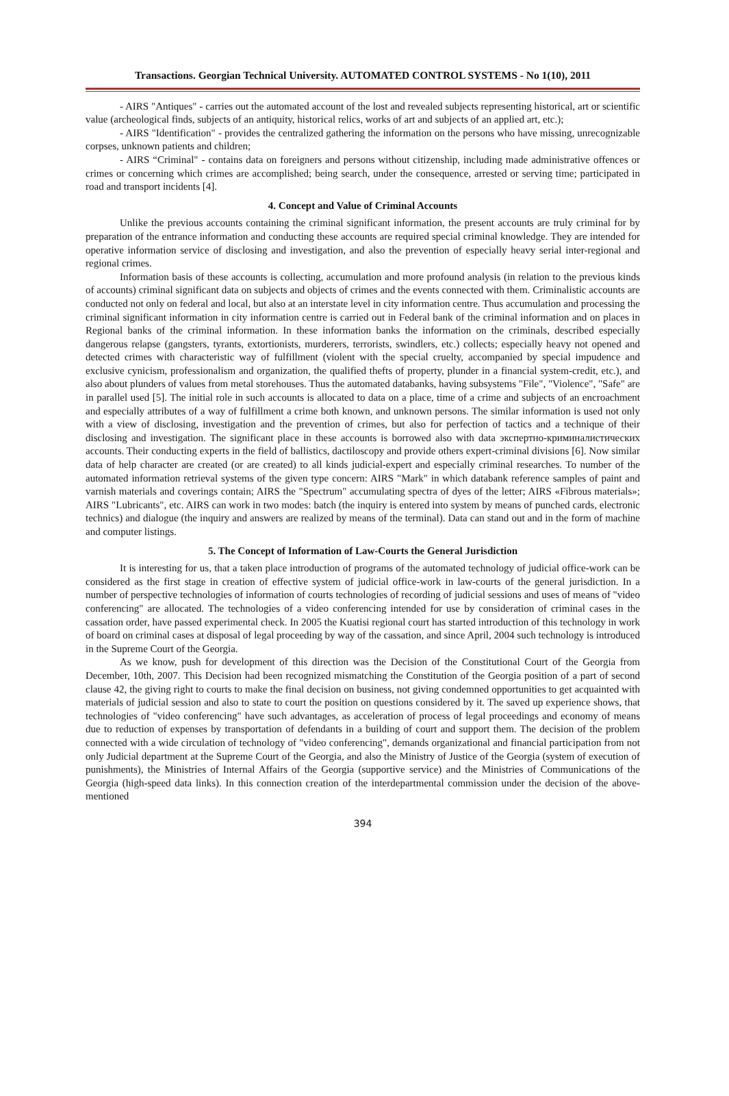Transactions. Georgian Technical University. AUTOMATED CONTROL SYSTEMS - No 1(10), 2011
- AIRS "Antiques" - carries out the automated account of the lost and revealed subjects representing historical, art or scientific value (archeological finds, subjects of an antiquity, historical relics, works of art and subjects of an applied art, etc.);
- AIRS "Identification" - provides the centralized gathering the information on the persons who have missing, unrecognizable corpses, unknown patients and children;
- AIRS “Criminal" - contains data on foreigners and persons without citizenship, including made administrative offences or crimes or concerning which crimes are accomplished; being search, under the consequence, arrested or serving time; participated in road and transport incidents [4].
4. Concept and Value of Criminal Accounts
Unlike the previous accounts containing the criminal significant information, the present accounts are truly criminal for by preparation of the entrance information and conducting these accounts are required special criminal knowledge. They are intended for operative information service of disclosing and investigation, and also the prevention of especially heavy serial inter-regional and regional crimes.
Information basis of these accounts is collecting, accumulation and more profound analysis (in relation to the previous kinds of accounts) criminal significant data on subjects and objects of crimes and the events connected with them. Criminalistic accounts are conducted not only on federal and local, but also at an interstate level in city information centre. Thus accumulation and processing the criminal significant information in city information centre is carried out in Federal bank of the criminal information and on places in Regional banks of the criminal information. In these information banks the information on the criminals, described especially dangerous relapse (gangsters, tyrants, extortionists, murderers, terrorists, swindlers, etc.) collects; especially heavy not opened and detected crimes with characteristic way of fulfillment (violent with the special cruelty, accompanied by special impudence and exclusive cynicism, professionalism and organization, the qualified thefts of property, plunder in a financial system-credit, etc.), and also about plunders of values from metal storehouses. Thus the automated databanks, having subsystems "File", "Violence", "Safe" are in parallel used [5]. The initial role in such accounts is allocated to data on a place, time of a crime and subjects of an encroachment and especially attributes of a way of fulfillment a crime both known, and unknown persons. The similar information is used not only with a view of disclosing, investigation and the prevention of crimes, but also for perfection of tactics and a technique of their disclosing and investigation. The significant place in these accounts is borrowed also with data экспертно-криминалистических accounts. Their conducting experts in the field of ballistics, dactiloscopy and provide others expert-criminal divisions [6]. Now similar data of help character are created (or are created) to all kinds judicial-expert and especially criminal researches. To number of the automated information retrieval systems of the given type concern: AIRS "Mark" in which databank reference samples of paint and varnish materials and coverings contain; AIRS the "Spectrum" accumulating spectra of dyes of the letter; AIRS «Fibrous materials»; AIRS "Lubricants", etc. AIRS can work in two modes: batch (the inquiry is entered into system by means of punched cards, electronic technics) and dialogue (the inquiry and answers are realized by means of the terminal). Data can stand out and in the form of machine and computer listings.
5. The Concept of Information of Law-Courts the General Jurisdiction
It is interesting for us, that a taken place introduction of programs of the automated technology of judicial office-work can be considered as the first stage in creation of effective system of judicial office-work in law-courts of the general jurisdiction. In a number of perspective technologies of information of courts technologies of recording of judicial sessions and uses of means of "video conferencing" are allocated. The technologies of a video conferencing intended for use by consideration of criminal cases in the cassation order, have passed experimental check. In 2005 the Kuatisi regional court has started introduction of this technology in work of board on criminal cases at disposal of legal proceeding by way of the cassation, and since April, 2004 such technology is introduced in the Supreme Court of the Georgia.
As we know, push for development of this direction was the Decision of the Constitutional Court of the Georgia from December, 10th, 2007. This Decision had been recognized mismatching the Constitution of the Georgia position of a part of second clause 42, the giving right to courts to make the final decision on business, not giving condemned opportunities to get acquainted with materials of judicial session and also to state to court the position on questions considered by it. The saved up experience shows, that technologies of "video conferencing" have such advantages, as acceleration of process of legal proceedings and economy of means due to reduction of expenses by transportation of defendants in a building of court and support them. The decision of the problem connected with a wide circulation of technology of "video conferencing", demands organizational and financial participation from not only Judicial department at the Supreme Court of the Georgia, and also the Ministry of Justice of the Georgia (system of execution of punishments), the Ministries of Internal Affairs of the Georgia (supportive service) and the Ministries of Communications of the Georgia (high-speed data links). In this connection creation of the interdepartmental commission under the decision of the above-mentioned
394